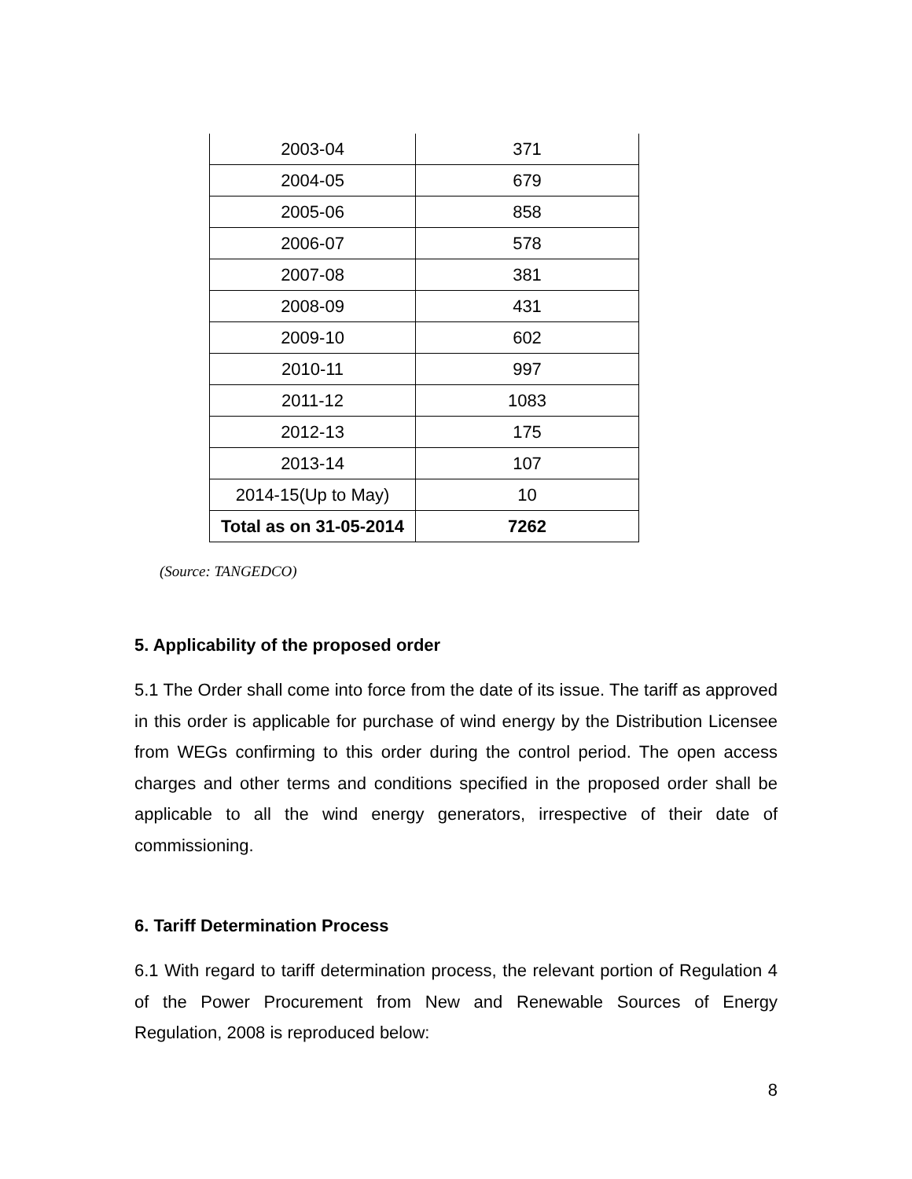| 2003-04 | 371 |
| 2004-05 | 679 |
| 2005-06 | 858 |
| 2006-07 | 578 |
| 2007-08 | 381 |
| 2008-09 | 431 |
| 2009-10 | 602 |
| 2010-11 | 997 |
| 2011-12 | 1083 |
| 2012-13 | 175 |
| 2013-14 | 107 |
| 2014-15(Up to May) | 10 |
| Total as on 31-05-2014 | 7262 |
(Source: TANGEDCO)
5. Applicability of the proposed order
5.1 The Order shall come into force from the date of its issue. The tariff as approved in this order is applicable for purchase of wind energy by the Distribution Licensee from WEGs confirming to this order during the control period. The open access charges and other terms and conditions specified in the proposed order shall be applicable to all the wind energy generators, irrespective of their date of commissioning.
6. Tariff Determination Process
6.1 With regard to tariff determination process, the relevant portion of Regulation 4 of the Power Procurement from New and Renewable Sources of Energy Regulation, 2008 is reproduced below:
8